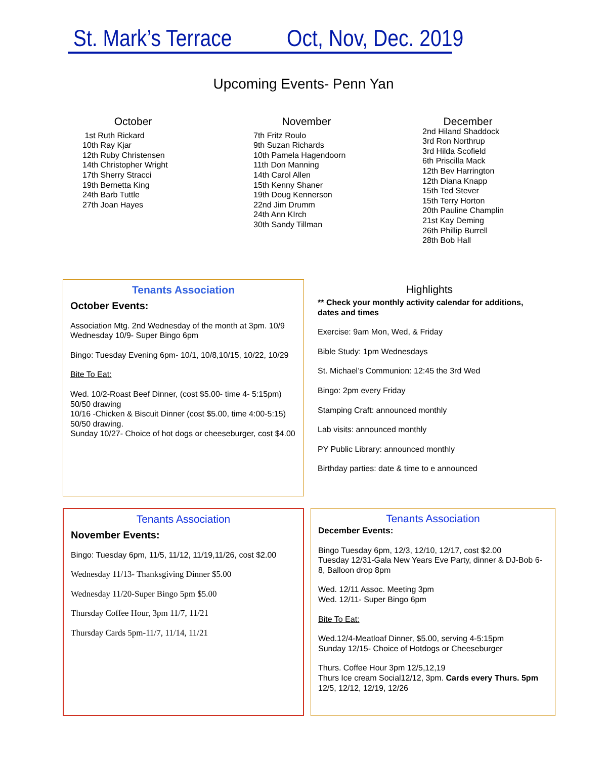St. Mark’s Terrace Oct, Nov, Dec. 2019
Upcoming Events- Penn Yan
October
1st Ruth Rickard
10th Ray Kjar
12th Ruby Christensen
14th Christopher Wright
17th Sherry Stracci
19th Bernetta King
24th Barb Tuttle
27th Joan Hayes
November
7th Fritz Roulo
9th Suzan Richards
10th Pamela Hagendoorn
11th Don Manning
14th Carol Allen
15th Kenny Shaner
19th Doug Kennerson
22nd Jim Drumm
24th Ann KIrch
30th Sandy Tillman
December
2nd Hiland Shaddock
3rd Ron Northrup
3rd Hilda Scofield
6th Priscilla Mack
12th Bev Harrington
12th Diana Knapp
15th Ted Stever
15th Terry Horton
20th Pauline Champlin
21st Kay Deming
26th Phillip Burrell
28th Bob Hall
Tenants Association
October Events:
Association Mtg. 2nd Wednesday of the month at 3pm. 10/9
Wednesday 10/9- Super Bingo 6pm
Bingo: Tuesday Evening 6pm- 10/1, 10/8,10/15, 10/22, 10/29
Bite To Eat:
Wed. 10/2-Roast Beef Dinner, (cost $5.00- time 4- 5:15pm) 50/50 drawing
10/16 -Chicken & Biscuit Dinner (cost $5.00, time 4:00-5:15) 50/50 drawing.
Sunday 10/27- Choice of hot dogs or cheeseburger, cost $4.00
Highlights
** Check your monthly activity calendar for additions, dates and times
Exercise: 9am Mon, Wed, & Friday
Bible Study: 1pm Wednesdays
St. Michael’s Communion: 12:45 the 3rd Wed
Bingo: 2pm every Friday
Stamping Craft: announced monthly
Lab visits: announced monthly
PY Public Library: announced monthly
Birthday parties: date & time to e announced
Tenants Association
November Events:
Bingo: Tuesday 6pm, 11/5, 11/12, 11/19,11/26, cost $2.00
Wednesday 11/13- Thanksgiving Dinner $5.00
Wednesday 11/20-Super Bingo 5pm $5.00
Thursday Coffee Hour, 3pm 11/7, 11/21
Thursday Cards 5pm-11/7, 11/14, 11/21
Tenants Association
December Events:
Bingo Tuesday 6pm, 12/3, 12/10, 12/17, cost $2.00
Tuesday 12/31-Gala New Years Eve Party, dinner & DJ-Bob 6-8, Balloon drop 8pm
Wed. 12/11 Assoc. Meeting 3pm
Wed. 12/11- Super Bingo 6pm
Bite To Eat:
Wed.12/4-Meatloaf Dinner, $5.00, serving 4-5:15pm
Sunday 12/15- Choice of Hotdogs or Cheeseburger
Thurs. Coffee Hour 3pm 12/5,12,19
Thurs Ice cream Social12/12, 3pm. Cards every Thurs. 5pm 12/5, 12/12, 12/19, 12/26